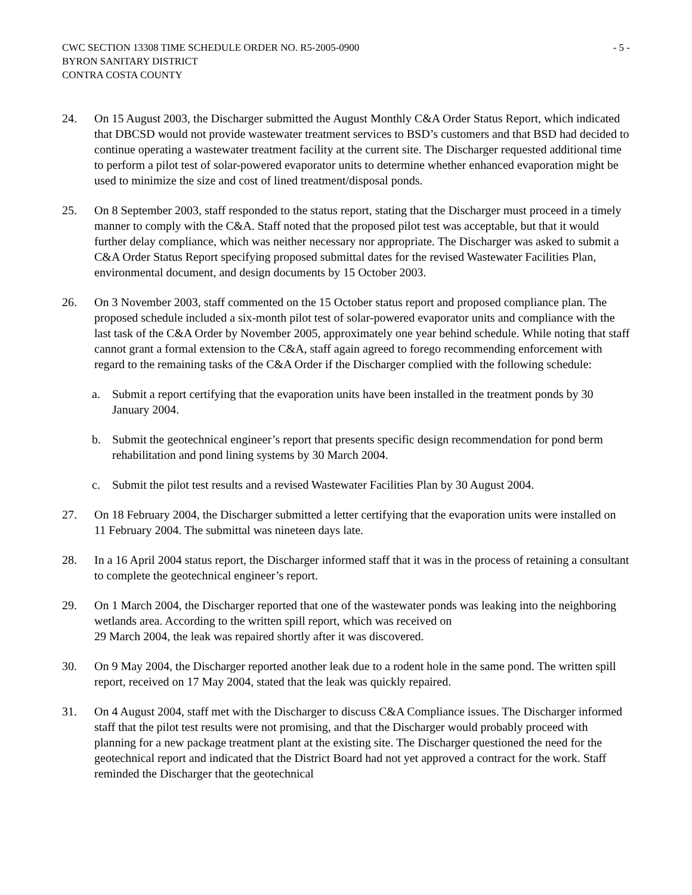CWC SECTION 13308 TIME SCHEDULE ORDER NO. R5-2005-0900
BYRON SANITARY DISTRICT
CONTRA COSTA COUNTY
- 5 -
24. On 15 August 2003, the Discharger submitted the August Monthly C&A Order Status Report, which indicated that DBCSD would not provide wastewater treatment services to BSD’s customers and that BSD had decided to continue operating a wastewater treatment facility at the current site. The Discharger requested additional time to perform a pilot test of solar-powered evaporator units to determine whether enhanced evaporation might be used to minimize the size and cost of lined treatment/disposal ponds.
25. On 8 September 2003, staff responded to the status report, stating that the Discharger must proceed in a timely manner to comply with the C&A. Staff noted that the proposed pilot test was acceptable, but that it would further delay compliance, which was neither necessary nor appropriate. The Discharger was asked to submit a C&A Order Status Report specifying proposed submittal dates for the revised Wastewater Facilities Plan, environmental document, and design documents by 15 October 2003.
26. On 3 November 2003, staff commented on the 15 October status report and proposed compliance plan. The proposed schedule included a six-month pilot test of solar-powered evaporator units and compliance with the last task of the C&A Order by November 2005, approximately one year behind schedule. While noting that staff cannot grant a formal extension to the C&A, staff again agreed to forego recommending enforcement with regard to the remaining tasks of the C&A Order if the Discharger complied with the following schedule:
a. Submit a report certifying that the evaporation units have been installed in the treatment ponds by 30 January 2004.
b. Submit the geotechnical engineer’s report that presents specific design recommendation for pond berm rehabilitation and pond lining systems by 30 March 2004.
c. Submit the pilot test results and a revised Wastewater Facilities Plan by 30 August 2004.
27. On 18 February 2004, the Discharger submitted a letter certifying that the evaporation units were installed on 11 February 2004. The submittal was nineteen days late.
28. In a 16 April 2004 status report, the Discharger informed staff that it was in the process of retaining a consultant to complete the geotechnical engineer’s report.
29. On 1 March 2004, the Discharger reported that one of the wastewater ponds was leaking into the neighboring wetlands area. According to the written spill report, which was received on
29 March 2004, the leak was repaired shortly after it was discovered.
30. On 9 May 2004, the Discharger reported another leak due to a rodent hole in the same pond. The written spill report, received on 17 May 2004, stated that the leak was quickly repaired.
31. On 4 August 2004, staff met with the Discharger to discuss C&A Compliance issues. The Discharger informed staff that the pilot test results were not promising, and that the Discharger would probably proceed with planning for a new package treatment plant at the existing site. The Discharger questioned the need for the geotechnical report and indicated that the District Board had not yet approved a contract for the work. Staff reminded the Discharger that the geotechnical